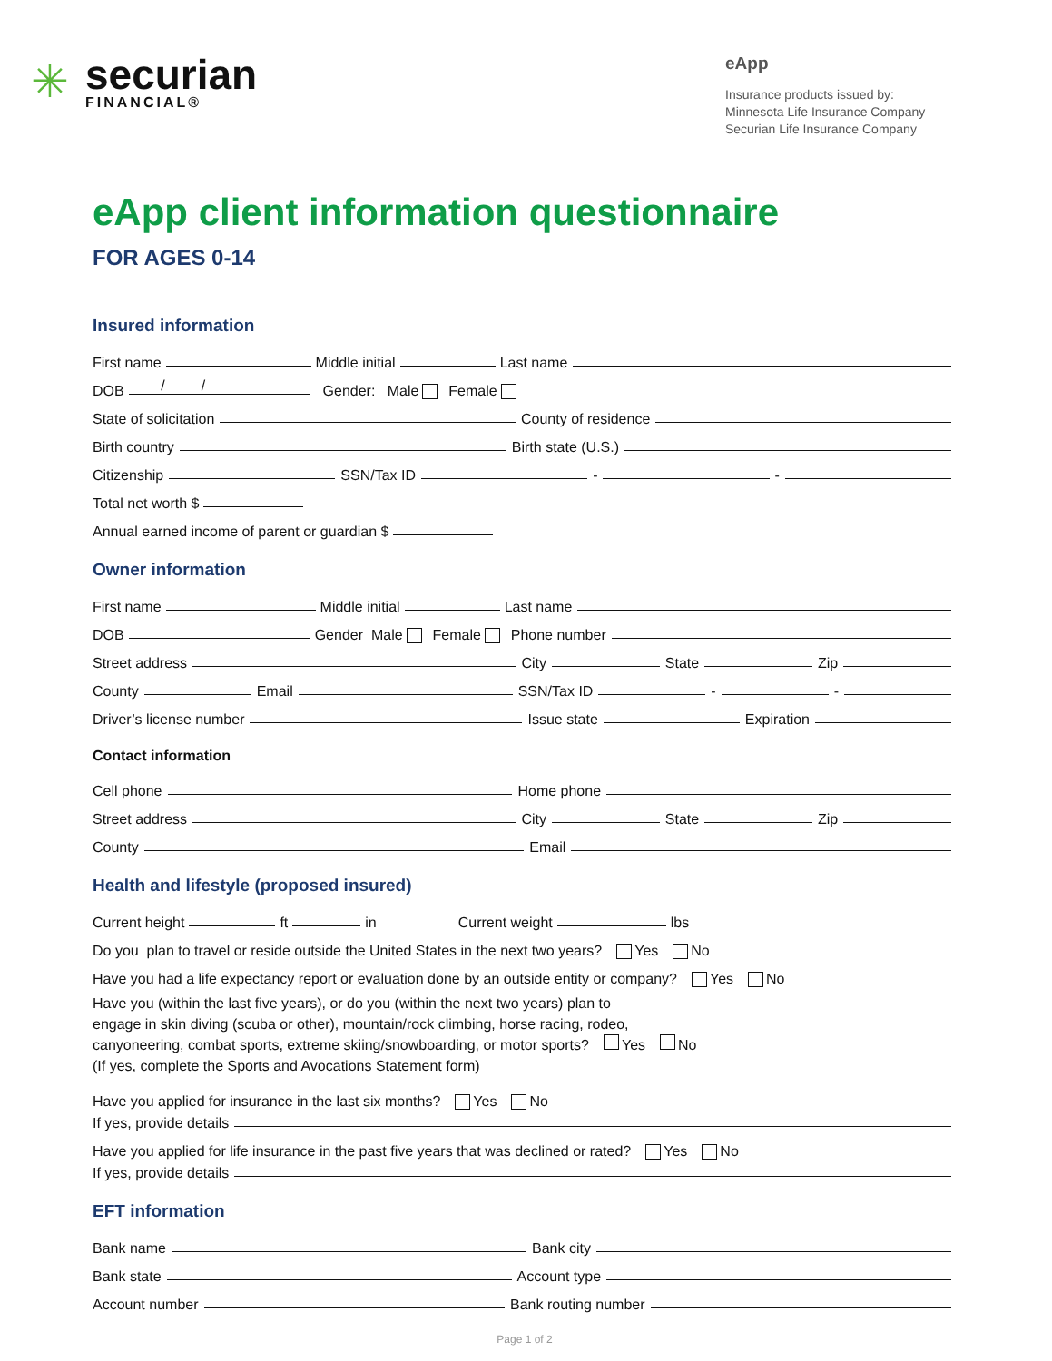✳
securian
FINANCIAL®
eApp
Insurance products issued by:
Minnesota Life Insurance Company
Securian Life Insurance Company
eApp client information questionnaire
FOR AGES 0-14
Insured information
First name Middle initial Last name
DOB / / Gender: Male Female
State of solicitation County of residence
Birth country Birth state (U.S.)
Citizenship SSN/Tax ID - -
Total net worth $
Annual earned income of parent or guardian $
Owner information
First name Middle initial Last name
DOB Gender Male Female Phone number
Street address City State Zip
County Email SSN/Tax ID - -
Driver’s license number Issue state Expiration
Contact information
Cell phone Home phone
Street address City State Zip
County Email
Health and lifestyle (proposed insured)
Current height ft in Current weight lbs
Do you plan to travel or reside outside the United States in the next two years? Yes No
Have you had a life expectancy report or evaluation done by an outside entity or company? Yes No
Have you (within the last five years), or do you (within the next two years) plan to
engage in skin diving (scuba or other), mountain/rock climbing, horse racing, rodeo,
canyoneering, combat sports, extreme skiing/snowboarding, or motor sports? Yes No
(If yes, complete the Sports and Avocations Statement form)
Have you applied for insurance in the last six months? Yes No
If yes, provide details
Have you applied for life insurance in the past five years that was declined or rated? Yes No
If yes, provide details
EFT information
Bank name Bank city
Bank state Account type
Account number Bank routing number
Page 1 of 2